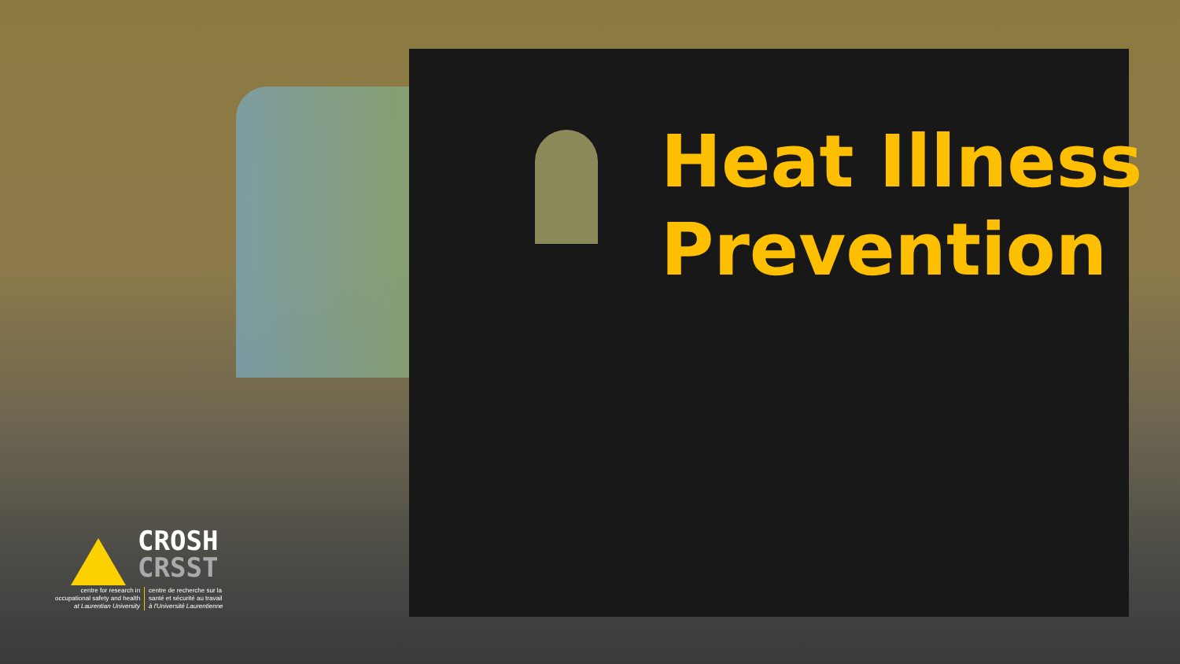Heat Illness
Prevention
CROSH
CRSST
centre for research in
occupational safety and health
at Laurentian University
centre de recherche sur la
santé et sécurité au travail
à l'Université Laurentienne